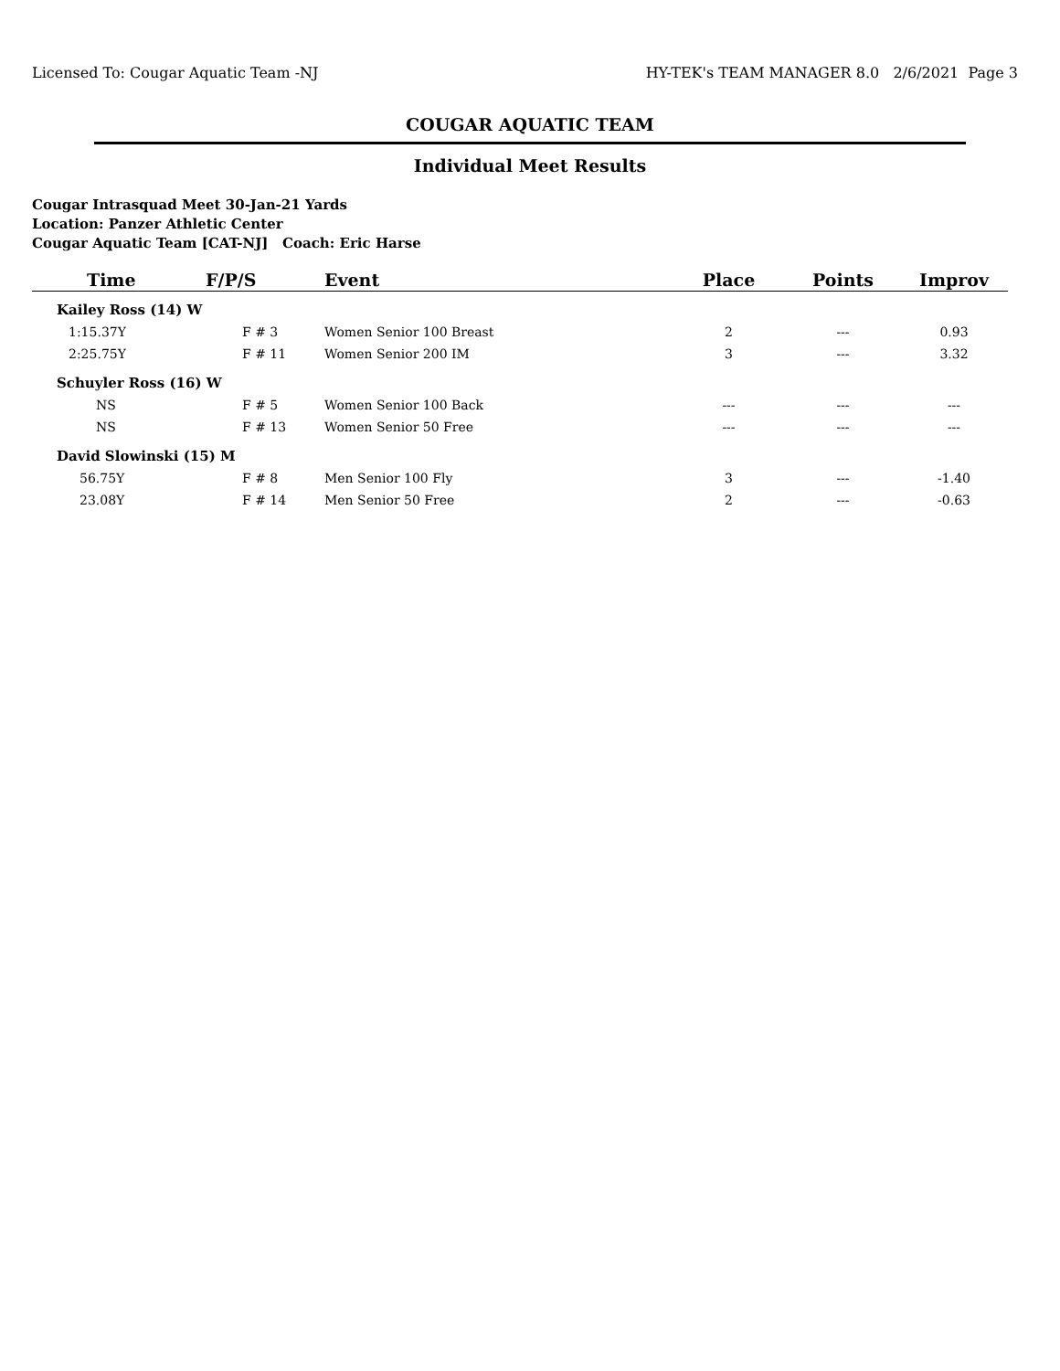Licensed To: Cougar Aquatic Team -NJ HY-TEK's TEAM MANAGER 8.0 2/6/2021 Page 3
COUGAR AQUATIC TEAM
Individual Meet Results
Cougar Intrasquad Meet 30-Jan-21 Yards
Location: Panzer Athletic Center
Cougar Aquatic Team [CAT-NJ] Coach: Eric Harse
| Time | F/P/S | Event | Place | Points | Improv |
| --- | --- | --- | --- | --- | --- |
| Kailey Ross (14) W | | | | | |
| 1:15.37Y | F # 3 | Women Senior 100 Breast | 2 | --- | 0.93 |
| 2:25.75Y | F # 11 | Women Senior 200 IM | 3 | --- | 3.32 |
| Schuyler Ross (16) W | | | | | |
| NS | F # 5 | Women Senior 100 Back | --- | --- | --- |
| NS | F # 13 | Women Senior 50 Free | --- | --- | --- |
| David Slowinski (15) M | | | | | |
| 56.75Y | F # 8 | Men Senior 100 Fly | 3 | --- | -1.40 |
| 23.08Y | F # 14 | Men Senior 50 Free | 2 | --- | -0.63 |